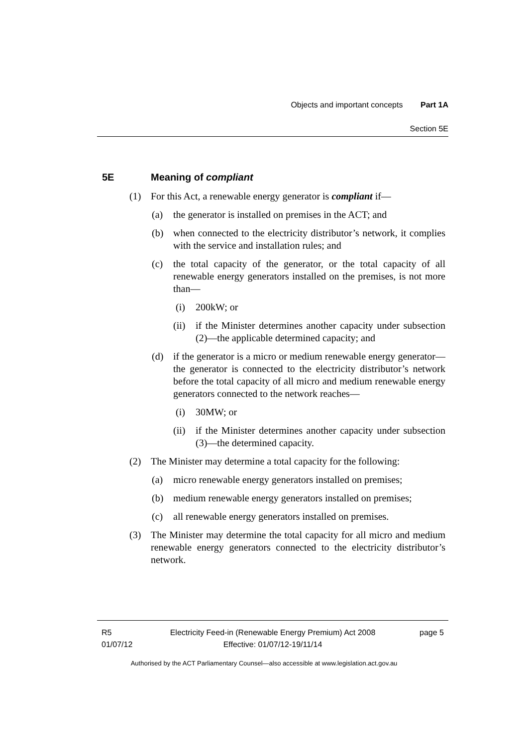Objects and important concepts Part 1A
Section 5E
5E Meaning of compliant
(1) For this Act, a renewable energy generator is compliant if—
(a) the generator is installed on premises in the ACT; and
(b) when connected to the electricity distributor’s network, it complies with the service and installation rules; and
(c) the total capacity of the generator, or the total capacity of all renewable energy generators installed on the premises, is not more than—
(i) 200kW; or
(ii) if the Minister determines another capacity under subsection (2)—the applicable determined capacity; and
(d) if the generator is a micro or medium renewable energy generator—the generator is connected to the electricity distributor’s network before the total capacity of all micro and medium renewable energy generators connected to the network reaches—
(i) 30MW; or
(ii) if the Minister determines another capacity under subsection (3)—the determined capacity.
(2) The Minister may determine a total capacity for the following:
(a) micro renewable energy generators installed on premises;
(b) medium renewable energy generators installed on premises;
(c) all renewable energy generators installed on premises.
(3) The Minister may determine the total capacity for all micro and medium renewable energy generators connected to the electricity distributor’s network.
R5
01/07/12
Electricity Feed-in (Renewable Energy Premium) Act 2008
Effective: 01/07/12-19/11/14
page 5
Authorised by the ACT Parliamentary Counsel—also accessible at www.legislation.act.gov.au